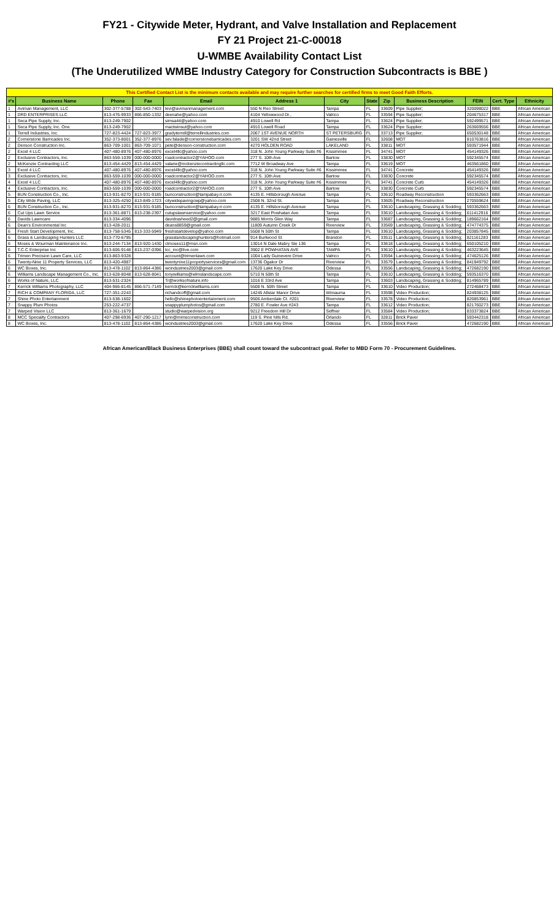FY21 - Citywide Meter, Hydrant, and Valve Installation and Replacement
FY 21 Project 21-C-00018
U-WMBE Availability Contact List
(The Underutilized WMBE Industry Category for Construction Subcontracts is BBE )
This Certified Contact List is the minimum contacts available and may require further searches for certified firms to meet Good Faith Efforts.
| #'s | Business Name | Phone | Fax | Email | Address 1 | City | State | Zip | Business Description | FEIN | Cert. Type | Ethnicity |
| --- | --- | --- | --- | --- | --- | --- | --- | --- | --- | --- | --- | --- |
| 1 | Aviman Management, LLC | 302-377-5788 | 302-543-7403 | levi@avimanmanagement.com | 550 N Reo Street | Tampa | FL | 33609 | Pipe Supplier; | 320098022 | BBE | African American |
| 1 | DRD ENTERPRISES LLC | 813-476-9933 | 866-850-1332 | deenahe@yahoo.com | 4104 Yellowwood Dr., | Valrico | FL | 33594 | Pipe Supplier; | 204675317 | BBE | African American |
| 1 | Seca Pipe Supply, Inc. | 813-249-7902 | | simsa44@yahoo.com | 4910 Lowell Rd | Tampa | FL | 33624 | Pipe Supplier; | 592499571 | BBE | African American |
| 1 | Seca Pipe Supply, Inc. One | 813-249-7902 | | mactwinsut@yahoo.com | 4910 Lowell Road | Tampa | FL | 33624 | Pipe Supplier; | 263669556 | BBE | African American |
| 1 | Terrell Industries, Inc. | 727-823-4424 | 727-823-3977 | gradyterrell@terrellindustries.com | 2067 1ST AVENUE NORTH | ST PETERSBURG | FL | 33713 | Pipe Supplier; | 650530148 | BBE | African American |
| 2 | Cornerstone Barricades Inc. | 352-373-8001 | 352-377-8976 | sev.falade@cornerstonebarricades.com | 3201 SW 42nd Street | Gainesville | FL | 32608 | MOT | 810763816 | BBE | African American |
| 2 | Denson Construction Inc. | 863-709-1001 | 863-709-1071 | pete@denson-construction.com | 4270 HOLDEN ROAD | LAKELAND | FL | 33811 | MOT | 593571944 | BBE | African American |
| 2 | Excel 4 LLC | 407-480-8976 | 407-480-8976 | excel4llc@yahoo.com | 318 N. John Young Parkway Suite #6 | Kissimmee | FL | 34741 | MOT | 454149326 | BBE | African American |
| 2 | Exclusive Contractors, Inc. | 863-559-1039 | 000-000-0000 | roadcontractor2@YAHOO.com | 277 S. 10th Ave | Bartow | FL | 33830 | MOT | 592345574 | BBE | African American |
| 2 | McKenzie Contracting LLC | 813-454-4429 | 813-454-4429 | valarie@mckenziecontractingllc.com | 7712 W Broadway Ave | Tampa | FL | 33619 | MOT | 463561860 | BBE | African American |
| 3 | Excel 4 LLC | 407-480-8976 | 407-480-8976 | excel4llc@yahoo.com | 318 N. John Young Parkway Suite #6 | Kissimmee | FL | 34741 | Concrete | 454149326 | BBE | African American |
| 3 | Exclusive Contractors, Inc. | 863-559-1039 | 000-000-0000 | roadcontractor2@YAHOO.com | 277 S. 10th Ave | Bartow | FL | 33830 | Concrete | 592345574 | BBE | African American |
| 4 | Excel 4 LLC | 407-480-8976 | 407-480-8976 | excel4llc@yahoo.com | 318 N. John Young Parkway Suite #6 | Kissimmee | FL | 34741 | Concrete Curb | 454149326 | BBE | African American |
| 4 | Exclusive Contractors, Inc. | 863-559-1039 | 000-000-0000 | roadcontractor2@YAHOO.com | 277 S. 10th Ave | Bartow | FL | 33830 | Concrete Curb | 592345574 | BBE | African American |
| 5 | BUN Construction Co., Inc. | 813-931-8270 | 813-931-9185 | bunconstruction@tampabay.rr.com | 4135 E. Hillsborough Avenue | Tampa | FL | 33610 | Roadway Reconstruction | 593362663 | BBE | African American |
| 5 | City Wide Paving, LLC | 813-325-4250 | 813-849-1723 | citywidepavingcwp@yahoo.com | 2508 N. 32nd St. | Tampa | FL | 33605 | Roadway Reconstruction | 270559624 | BBE | African American |
| 6 | BUN Construction Co., Inc. | 813-931-8270 | 813-931-9185 | bunconstruction@tampabay.rr.com | 4135 E. Hillsborough Avenue | Tampa | FL | 33610 | Landscaping, Grassing & Sodding; | 593362663 | BBE | African American |
| 6 | Cut Ups Lawn Service | 813-361-8871 | 813-238-2397 | cutupslawnservice@yahoo.com | 3217 East Powhatan Ave. | Tampa | FL | 33610 | Landscaping, Grassing & Sodding; | 611412916 | BBE | African American |
| 6 | Davids Lawncare | 813-334-4096 | | davidrasheed2@gmail.com | 9885 Morris Glen Way | Tampa | FL | 33687 | Landscaping, Grassing & Sodding; | 189662164 | BBE | African American |
| 6 | Dean's Environmental Inc | 813-428-2011 | | deans8859@gmail.com | 11809 Autumn Creek Dr | Riverview | FL | 33569 | Landscaping, Grassing & Sodding; | 474774375 | BBE | African American |
| 6 | Fresh Start Development, Inc. | 813-758-5345 | 813-333-5949 | freshstartdevelop@yahoo.com | 5508 N 50th St | Tampa | FL | 33610 | Landscaping, Grassing & Sodding; | 203857845 | BBE | African American |
| 6 | Grass & Landscaping Hunters LLC | 813-770-6795 | | grasslandscapinghunters@hotmail.com | 914 Burlwood St | Brandon | FL | 33511 | Landscaping, Grassing & Sodding; | 821161283 | BBE | African American |
| 6 | Moses & Wourman Maintenance Inc. | 813-244-7134 | 813-920-1430 | ctmoses11@msn.com | 13014 N Dale Mabry Ste 136 | Tampa | FL | 33618 | Landscaping, Grassing & Sodding; | 650105210 | BBE | African American |
| 6 | T.C.C Enterprise Inc | 813-606-9148 | 813-237-0396 | tcc_inc@live.com | 3902 E POWHATAN AVE | TAMPA | FL | 33610 | Landscaping, Grassing & Sodding; | 463223645 | BBE | African American |
| 6 | Trimen Precision Lawn Care, LLC | 813-863-9328 | | account@trimenlawn.com | 1004 Lady Guinevere Drive | Valrico | FL | 33594 | Landscaping, Grassing & Sodding; | 474625126 | BBE | African American |
| 6 | Twenty-Nine 11 Property Services, LLC | 813-420-4987 | | twentynine11propertyservices@gmail.com | 13736 Ogakor Dr | Riverview | FL | 33579 | Landscaping, Grassing & Sodding; | 841949792 | BBE | African American |
| 6 | WC Boxes, Inc. | 813-478-1102 | 813-864-4386 | wcindustries2003@gmail.com | 17620 Lake Key Drive | Odessa | FL | 33556 | Landscaping, Grassing & Sodding; | 472682190 | BBE | African American |
| 6 | Williams Landscape Management Co., Inc. | 813-628-8048 | 813-628-8041 | tonywilliams@wlmslandscape.com | 5710 N 50th St | Tampa | FL | 33610 | Landscaping, Grassing & Sodding; | 593516370 | BBE | African American |
| 6 | Works of Nature, LLC | 813-531-2324 | | Tr@worksofnature.info | 1016 E 33rd Ave | Tampa | FL | 33603 | Landscaping, Grassing & Sodding; | 814965789 | BBE | African American |
| 7 | Kerrick Williams Photography, LLC | 404-966-8145 | 866-571-7149 | kerrick@kerrickwilliams.com | 5508 N. 50th Street | Tampa | FL | 33610 | Video Production; | 272468473 | BBE | African American |
| 7 | RICH & COMPANY FLORIDA, LLC | 727-351-2243 | | richandcoff@gmail.com | 14245 Allstar Manor Drive | Wimauma | FL | 33598 | Video Production; | 824938125 | BBE | African American |
| 7 | Shine Photo Entertainment | 813-538-1602 | | hello@shinephotoentertainment.com | 9506 Amberdale Ct. #201 | Riverview | FL | 33578 | Video Production; | 820853961 | BBE | African American |
| 7 | Snappy Plum Photos | 253-222-4737 | | snappyplumphotos@gmail.com | 2780 E. Fowler Ave #243 | Tampa | FL | 33612 | Video Production; | 821760273 | BBE | African American |
| 7 | Warped Vision LLC | 813-361-1679 | | studio@warpedvision.org | 9212 Freedom Hill Dr | Seffner | FL | 33584 | Video Production; | 833373824 | BBE | African American |
| 8 | MCC Specialty Contractors | 407-298-6936 | 407-290-1217 | lynn@mimsconstruction.com | 119 S. Pine hills Rd. | Orlando | FL | 32811 | Brick Paver | 593442318 | BBE | African American |
| 8 | WC Boxes, Inc. | 813-478-1102 | 813-864-4386 | wcindustries2003@gmail.com | 17620 Lake Key Drive | Odessa | FL | 33556 | Brick Paver | 472682190 | BBE | African American |
African American/Black Business Enterprises (BBE) shall count toward the subcontract goal. Refer to MBD Form 70 - Procurement Guidelines.